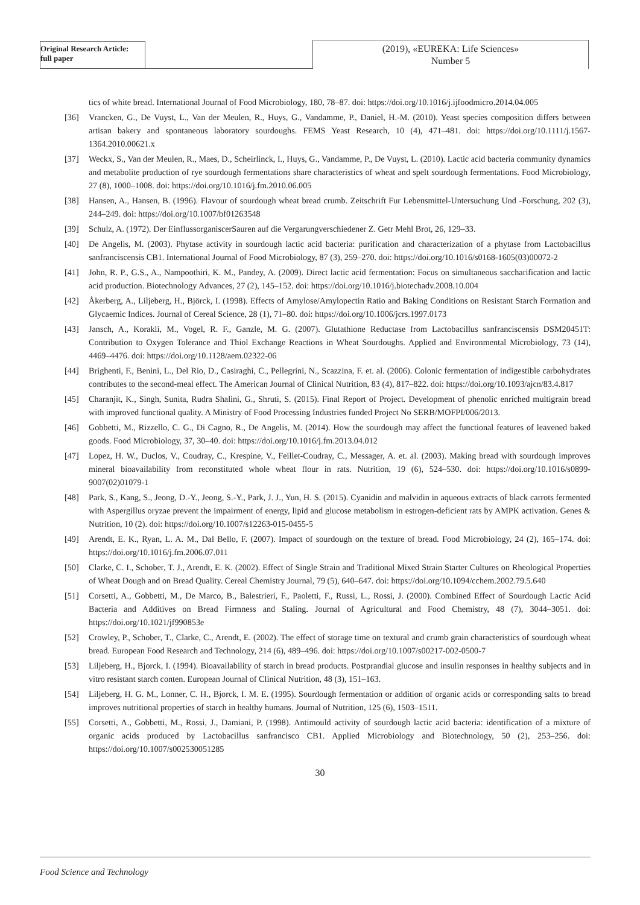Original Research Article:
full paper
(2019), «EUREKA: Life Sciences»
Number 5
tics of white bread. International Journal of Food Microbiology, 180, 78–87. doi: https://doi.org/10.1016/j.ijfoodmicro.2014.04.005
[36] Vrancken, G., De Vuyst, L., Van der Meulen, R., Huys, G., Vandamme, P., Daniel, H.-M. (2010). Yeast species composition differs between artisan bakery and spontaneous laboratory sourdoughs. FEMS Yeast Research, 10 (4), 471–481. doi: https://doi.org/10.1111/j.1567-1364.2010.00621.x
[37] Weckx, S., Van der Meulen, R., Maes, D., Scheirlinck, I., Huys, G., Vandamme, P., De Vuyst, L. (2010). Lactic acid bacteria community dynamics and metabolite production of rye sourdough fermentations share characteristics of wheat and spelt sourdough fermentations. Food Microbiology, 27 (8), 1000–1008. doi: https://doi.org/10.1016/j.fm.2010.06.005
[38] Hansen, A., Hansen, B. (1996). Flavour of sourdough wheat bread crumb. Zeitschrift Fur Lebensmittel-Untersuchung Und -Forschung, 202 (3), 244–249. doi: https://doi.org/10.1007/bf01263548
[39] Schulz, A. (1972). Der EinflussorganiscerSauren auf die Vergarungverschiedener Z. Getr Mehl Brot, 26, 129–33.
[40] De Angelis, M. (2003). Phytase activity in sourdough lactic acid bacteria: purification and characterization of a phytase from Lactobacillus sanfranciscensis CB1. International Journal of Food Microbiology, 87 (3), 259–270. doi: https://doi.org/10.1016/s0168-1605(03)00072-2
[41] John, R. P., G.S., A., Nampoothiri, K. M., Pandey, A. (2009). Direct lactic acid fermentation: Focus on simultaneous saccharification and lactic acid production. Biotechnology Advances, 27 (2), 145–152. doi: https://doi.org/10.1016/j.biotechadv.2008.10.004
[42] Åkerberg, A., Liljeberg, H., Björck, I. (1998). Effects of Amylose/Amylopectin Ratio and Baking Conditions on Resistant Starch Formation and Glycaemic Indices. Journal of Cereal Science, 28 (1), 71–80. doi: https://doi.org/10.1006/jcrs.1997.0173
[43] Jansch, A., Korakli, M., Vogel, R. F., Ganzle, M. G. (2007). Glutathione Reductase from Lactobacillus sanfranciscensis DSM20451T: Contribution to Oxygen Tolerance and Thiol Exchange Reactions in Wheat Sourdoughs. Applied and Environmental Microbiology, 73 (14), 4469–4476. doi: https://doi.org/10.1128/aem.02322-06
[44] Brighenti, F., Benini, L., Del Rio, D., Casiraghi, C., Pellegrini, N., Scazzina, F. et. al. (2006). Colonic fermentation of indigestible carbohydrates contributes to the second-meal effect. The American Journal of Clinical Nutrition, 83 (4), 817–822. doi: https://doi.org/10.1093/ajcn/83.4.817
[45] Charanjit, K., Singh, Sunita, Rudra Shalini, G., Shruti, S. (2015). Final Report of Project. Development of phenolic enriched multigrain bread with improved functional quality. A Ministry of Food Processing Industries funded Project No SERB/MOFPI/006/2013.
[46] Gobbetti, M., Rizzello, C. G., Di Cagno, R., De Angelis, M. (2014). How the sourdough may affect the functional features of leavened baked goods. Food Microbiology, 37, 30–40. doi: https://doi.org/10.1016/j.fm.2013.04.012
[47] Lopez, H. W., Duclos, V., Coudray, C., Krespine, V., Feillet-Coudray, C., Messager, A. et. al. (2003). Making bread with sourdough improves mineral bioavailability from reconstituted whole wheat flour in rats. Nutrition, 19 (6), 524–530. doi: https://doi.org/10.1016/s0899-9007(02)01079-1
[48] Park, S., Kang, S., Jeong, D.-Y., Jeong, S.-Y., Park, J. J., Yun, H. S. (2015). Cyanidin and malvidin in aqueous extracts of black carrots fermented with Aspergillus oryzae prevent the impairment of energy, lipid and glucose metabolism in estrogen-deficient rats by AMPK activation. Genes & Nutrition, 10 (2). doi: https://doi.org/10.1007/s12263-015-0455-5
[49] Arendt, E. K., Ryan, L. A. M., Dal Bello, F. (2007). Impact of sourdough on the texture of bread. Food Microbiology, 24 (2), 165–174. doi: https://doi.org/10.1016/j.fm.2006.07.011
[50] Clarke, C. I., Schober, T. J., Arendt, E. K. (2002). Effect of Single Strain and Traditional Mixed Strain Starter Cultures on Rheological Properties of Wheat Dough and on Bread Quality. Cereal Chemistry Journal, 79 (5), 640–647. doi: https://doi.org/10.1094/cchem.2002.79.5.640
[51] Corsetti, A., Gobbetti, M., De Marco, B., Balestrieri, F., Paoletti, F., Russi, L., Rossi, J. (2000). Combined Effect of Sourdough Lactic Acid Bacteria and Additives on Bread Firmness and Staling. Journal of Agricultural and Food Chemistry, 48 (7), 3044–3051. doi: https://doi.org/10.1021/jf990853e
[52] Crowley, P., Schober, T., Clarke, C., Arendt, E. (2002). The effect of storage time on textural and crumb grain characteristics of sourdough wheat bread. European Food Research and Technology, 214 (6), 489–496. doi: https://doi.org/10.1007/s00217-002-0500-7
[53] Liljeberg, H., Bjorck, I. (1994). Bioavailability of starch in bread products. Postprandial glucose and insulin responses in healthy subjects and in vitro resistant starch conten. European Journal of Clinical Nutrition, 48 (3), 151–163.
[54] Liljeberg, H. G. M., Lonner, C. H., Bjorck, I. M. E. (1995). Sourdough fermentation or addition of organic acids or corresponding salts to bread improves nutritional properties of starch in healthy humans. Journal of Nutrition, 125 (6), 1503–1511.
[55] Corsetti, A., Gobbetti, M., Rossi, J., Damiani, P. (1998). Antimould activity of sourdough lactic acid bacteria: identification of a mixture of organic acids produced by Lactobacillus sanfrancisco CB1. Applied Microbiology and Biotechnology, 50 (2), 253–256. doi: https://doi.org/10.1007/s002530051285
30
Food Science and Technology